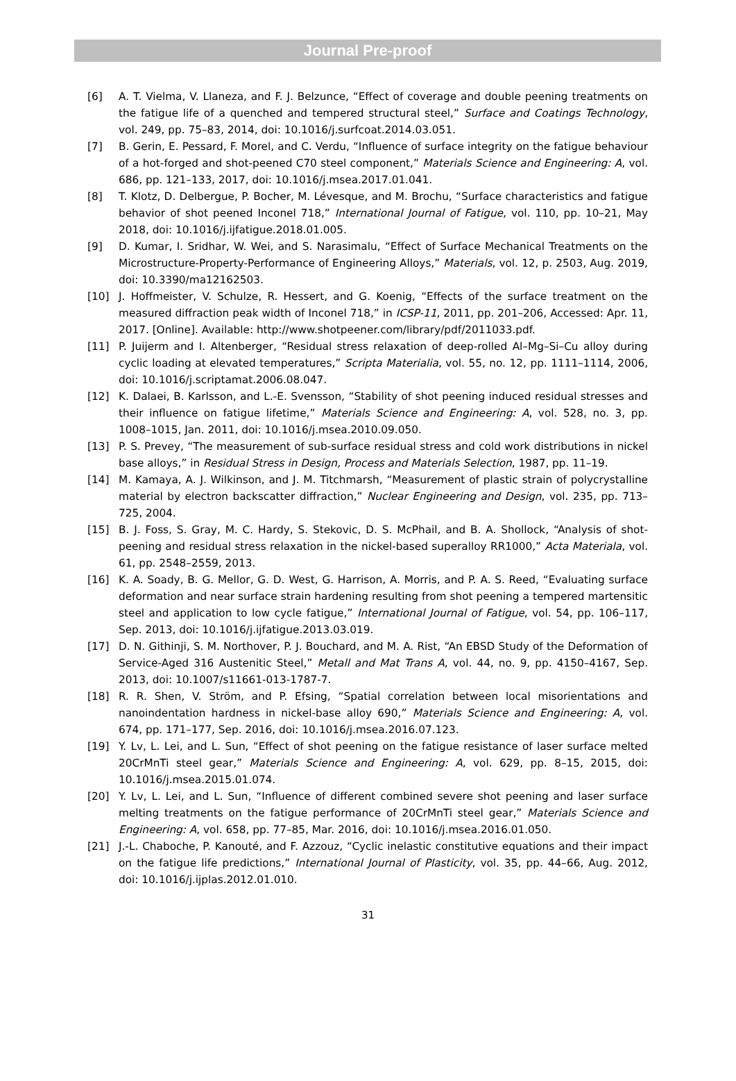Journal Pre-proof
[6] A. T. Vielma, V. Llaneza, and F. J. Belzunce, “Effect of coverage and double peening treatments on the fatigue life of a quenched and tempered structural steel,” Surface and Coatings Technology, vol. 249, pp. 75–83, 2014, doi: 10.1016/j.surfcoat.2014.03.051.
[7] B. Gerin, E. Pessard, F. Morel, and C. Verdu, “Influence of surface integrity on the fatigue behaviour of a hot-forged and shot-peened C70 steel component,” Materials Science and Engineering: A, vol. 686, pp. 121–133, 2017, doi: 10.1016/j.msea.2017.01.041.
[8] T. Klotz, D. Delbergue, P. Bocher, M. Lévesque, and M. Brochu, “Surface characteristics and fatigue behavior of shot peened Inconel 718,” International Journal of Fatigue, vol. 110, pp. 10–21, May 2018, doi: 10.1016/j.ijfatigue.2018.01.005.
[9] D. Kumar, I. Sridhar, W. Wei, and S. Narasimalu, “Effect of Surface Mechanical Treatments on the Microstructure-Property-Performance of Engineering Alloys,” Materials, vol. 12, p. 2503, Aug. 2019, doi: 10.3390/ma12162503.
[10] J. Hoffmeister, V. Schulze, R. Hessert, and G. Koenig, “Effects of the surface treatment on the measured diffraction peak width of Inconel 718,” in ICSP-11, 2011, pp. 201–206, Accessed: Apr. 11, 2017. [Online]. Available: http://www.shotpeener.com/library/pdf/2011033.pdf.
[11] P. Juijerm and I. Altenberger, “Residual stress relaxation of deep-rolled Al–Mg–Si–Cu alloy during cyclic loading at elevated temperatures,” Scripta Materialia, vol. 55, no. 12, pp. 1111–1114, 2006, doi: 10.1016/j.scriptamat.2006.08.047.
[12] K. Dalaei, B. Karlsson, and L.-E. Svensson, “Stability of shot peening induced residual stresses and their influence on fatigue lifetime,” Materials Science and Engineering: A, vol. 528, no. 3, pp. 1008–1015, Jan. 2011, doi: 10.1016/j.msea.2010.09.050.
[13] P. S. Prevey, “The measurement of sub-surface residual stress and cold work distributions in nickel base alloys,” in Residual Stress in Design, Process and Materials Selection, 1987, pp. 11–19.
[14] M. Kamaya, A. J. Wilkinson, and J. M. Titchmarsh, “Measurement of plastic strain of polycrystalline material by electron backscatter diffraction,” Nuclear Engineering and Design, vol. 235, pp. 713–725, 2004.
[15] B. J. Foss, S. Gray, M. C. Hardy, S. Stekovic, D. S. McPhail, and B. A. Shollock, “Analysis of shot-peening and residual stress relaxation in the nickel-based superalloy RR1000,” Acta Materiala, vol. 61, pp. 2548–2559, 2013.
[16] K. A. Soady, B. G. Mellor, G. D. West, G. Harrison, A. Morris, and P. A. S. Reed, “Evaluating surface deformation and near surface strain hardening resulting from shot peening a tempered martensitic steel and application to low cycle fatigue,” International Journal of Fatigue, vol. 54, pp. 106–117, Sep. 2013, doi: 10.1016/j.ijfatigue.2013.03.019.
[17] D. N. Githinji, S. M. Northover, P. J. Bouchard, and M. A. Rist, “An EBSD Study of the Deformation of Service-Aged 316 Austenitic Steel,” Metall and Mat Trans A, vol. 44, no. 9, pp. 4150–4167, Sep. 2013, doi: 10.1007/s11661-013-1787-7.
[18] R. R. Shen, V. Ström, and P. Efsing, “Spatial correlation between local misorientations and nanoindentation hardness in nickel-base alloy 690,” Materials Science and Engineering: A, vol. 674, pp. 171–177, Sep. 2016, doi: 10.1016/j.msea.2016.07.123.
[19] Y. Lv, L. Lei, and L. Sun, “Effect of shot peening on the fatigue resistance of laser surface melted 20CrMnTi steel gear,” Materials Science and Engineering: A, vol. 629, pp. 8–15, 2015, doi: 10.1016/j.msea.2015.01.074.
[20] Y. Lv, L. Lei, and L. Sun, “Influence of different combined severe shot peening and laser surface melting treatments on the fatigue performance of 20CrMnTi steel gear,” Materials Science and Engineering: A, vol. 658, pp. 77–85, Mar. 2016, doi: 10.1016/j.msea.2016.01.050.
[21] J.-L. Chaboche, P. Kanouté, and F. Azzouz, “Cyclic inelastic constitutive equations and their impact on the fatigue life predictions,” International Journal of Plasticity, vol. 35, pp. 44–66, Aug. 2012, doi: 10.1016/j.ijplas.2012.01.010.
31